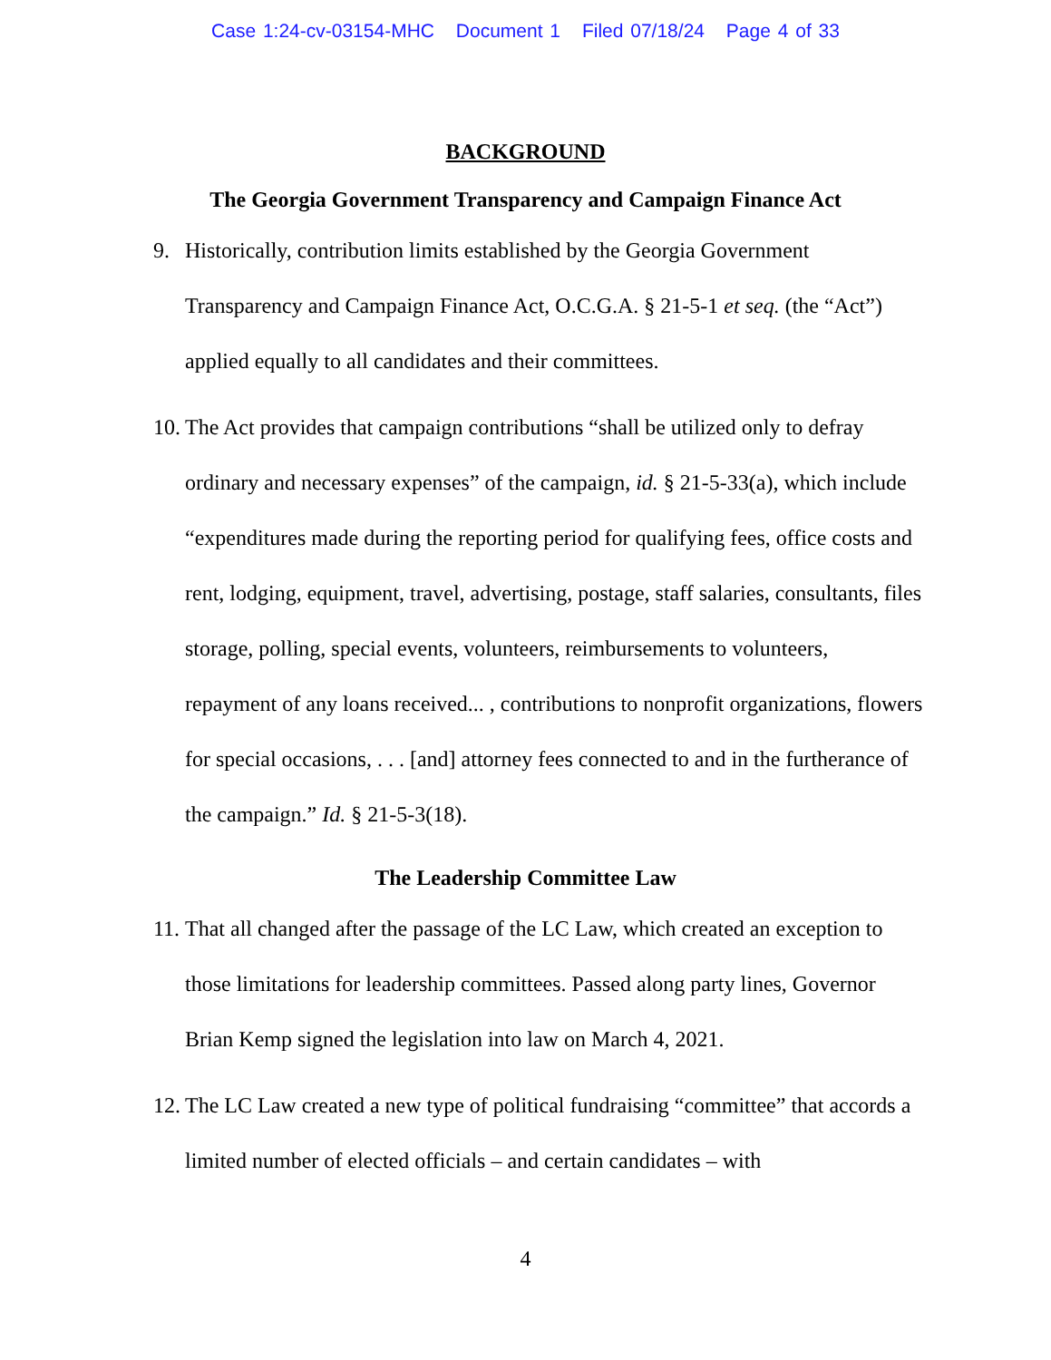Case 1:24-cv-03154-MHC Document 1 Filed 07/18/24 Page 4 of 33
BACKGROUND
The Georgia Government Transparency and Campaign Finance Act
9. Historically, contribution limits established by the Georgia Government Transparency and Campaign Finance Act, O.C.G.A. § 21-5-1 et seq. (the “Act”) applied equally to all candidates and their committees.
10.
The Act provides that campaign contributions “shall be utilized only to defray ordinary and necessary expenses” of the campaign, id. § 21-5-33(a), which include “expenditures made during the reporting period for qualifying fees, office costs and rent, lodging, equipment, travel, advertising, postage, staff salaries, consultants, files storage, polling, special events, volunteers, reimbursements to volunteers, repayment of any loans received... , contributions to nonprofit organizations, flowers for special occasions, . . . [and] attorney fees connected to and in the furtherance of the campaign.” Id. § 21-5-3(18).
The Leadership Committee Law
11.
That all changed after the passage of the LC Law, which created an exception to those limitations for leadership committees. Passed along party lines, Governor Brian Kemp signed the legislation into law on March 4, 2021.
12.
The LC Law created a new type of political fundraising “committee” that accords a limited number of elected officials – and certain candidates – with
4